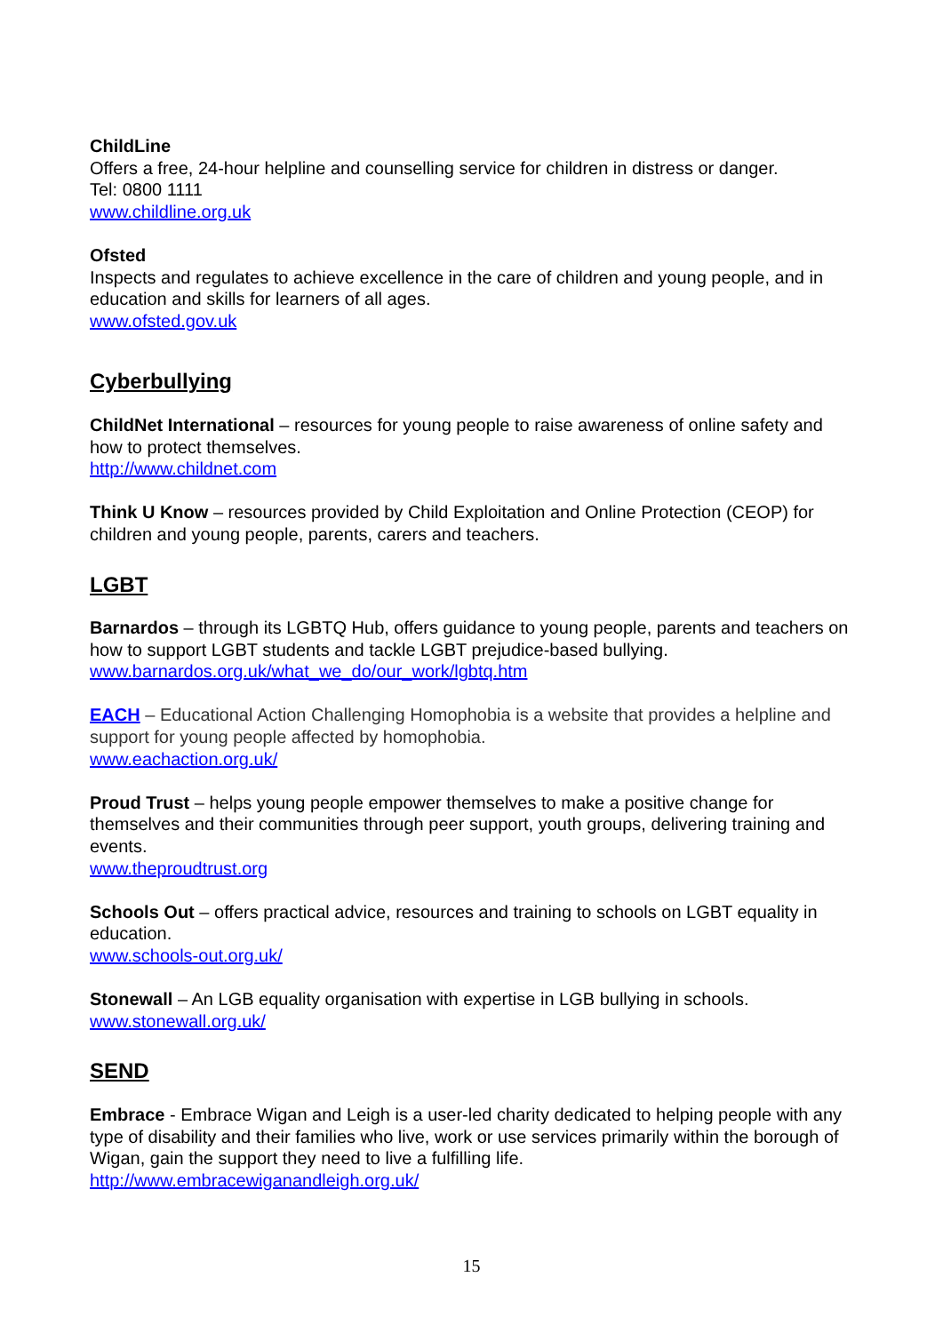ChildLine
Offers a free, 24-hour helpline and counselling service for children in distress or danger.
Tel: 0800 1111
www.childline.org.uk
Ofsted
Inspects and regulates to achieve excellence in the care of children and young people, and in education and skills for learners of all ages.
www.ofsted.gov.uk
Cyberbullying
ChildNet International – resources for young people to raise awareness of online safety and how to protect themselves.
http://www.childnet.com
Think U Know – resources provided by Child Exploitation and Online Protection (CEOP) for children and young people, parents, carers and teachers.
LGBT
Barnardos – through its LGBTQ Hub, offers guidance to young people, parents and teachers on how to support LGBT students and tackle LGBT prejudice-based bullying.
www.barnardos.org.uk/what_we_do/our_work/lgbtq.htm
EACH – Educational Action Challenging Homophobia is a website that provides a helpline and support for young people affected by homophobia.
www.eachaction.org.uk/
Proud Trust – helps young people empower themselves to make a positive change for themselves and their communities through peer support, youth groups, delivering training and events.
www.theproudtrust.org
Schools Out – offers practical advice, resources and training to schools on LGBT equality in education.
www.schools-out.org.uk/
Stonewall – An LGB equality organisation with expertise in LGB bullying in schools.
www.stonewall.org.uk/
SEND
Embrace - Embrace Wigan and Leigh is a user-led charity dedicated to helping people with any type of disability and their families who live, work or use services primarily within the borough of Wigan, gain the support they need to live a fulfilling life.
http://www.embracewiganandleigh.org.uk/
15